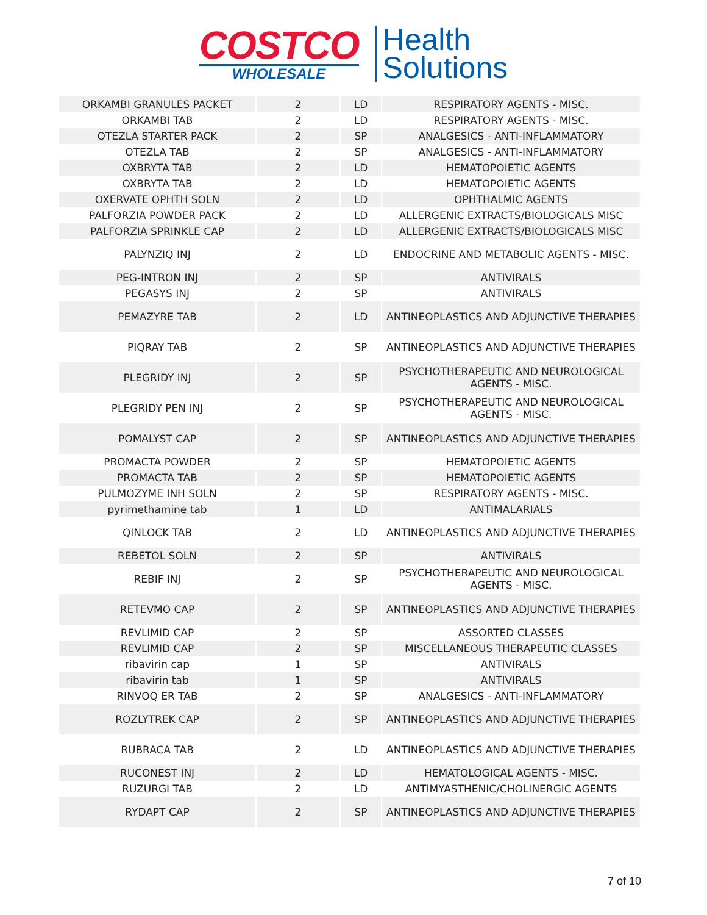COSTCO
WHOLESALE
Health
Solutions
| ORKAMBI GRANULES PACKET | 2 | LD | RESPIRATORY AGENTS - MISC. |
| ORKAMBI TAB | 2 | LD | RESPIRATORY AGENTS - MISC. |
| OTEZLA STARTER PACK | 2 | SP | ANALGESICS - ANTI-INFLAMMATORY |
| OTEZLA TAB | 2 | SP | ANALGESICS - ANTI-INFLAMMATORY |
| OXBRYTA TAB | 2 | LD | HEMATOPOIETIC AGENTS |
| OXBRYTA TAB | 2 | LD | HEMATOPOIETIC AGENTS |
| OXERVATE OPHTH SOLN | 2 | LD | OPHTHALMIC AGENTS |
| PALFORZIA POWDER PACK | 2 | LD | ALLERGENIC EXTRACTS/BIOLOGICALS MISC |
| PALFORZIA SPRINKLE CAP | 2 | LD | ALLERGENIC EXTRACTS/BIOLOGICALS MISC |
| PALYNZIQ INJ | 2 | LD | ENDOCRINE AND METABOLIC AGENTS - MISC. |
| PEG-INTRON INJ | 2 | SP | ANTIVIRALS |
| PEGASYS INJ | 2 | SP | ANTIVIRALS |
| PEMAZYRE TAB | 2 | LD | ANTINEOPLASTICS AND ADJUNCTIVE THERAPIES |
| PIQRAY TAB | 2 | SP | ANTINEOPLASTICS AND ADJUNCTIVE THERAPIES |
| PLEGRIDY INJ | 2 | SP | PSYCHOTHERAPEUTIC AND NEUROLOGICAL AGENTS - MISC. |
| PLEGRIDY PEN INJ | 2 | SP | PSYCHOTHERAPEUTIC AND NEUROLOGICAL AGENTS - MISC. |
| POMALYST CAP | 2 | SP | ANTINEOPLASTICS AND ADJUNCTIVE THERAPIES |
| PROMACTA POWDER | 2 | SP | HEMATOPOIETIC AGENTS |
| PROMACTA TAB | 2 | SP | HEMATOPOIETIC AGENTS |
| PULMOZYME INH SOLN | 2 | SP | RESPIRATORY AGENTS - MISC. |
| pyrimethamine tab | 1 | LD | ANTIMALARIALS |
| QINLOCK TAB | 2 | LD | ANTINEOPLASTICS AND ADJUNCTIVE THERAPIES |
| REBETOL SOLN | 2 | SP | ANTIVIRALS |
| REBIF INJ | 2 | SP | PSYCHOTHERAPEUTIC AND NEUROLOGICAL AGENTS - MISC. |
| RETEVMO CAP | 2 | SP | ANTINEOPLASTICS AND ADJUNCTIVE THERAPIES |
| REVLIMID CAP | 2 | SP | ASSORTED CLASSES |
| REVLIMID CAP | 2 | SP | MISCELLANEOUS THERAPEUTIC CLASSES |
| ribavirin cap | 1 | SP | ANTIVIRALS |
| ribavirin tab | 1 | SP | ANTIVIRALS |
| RINVOQ ER TAB | 2 | SP | ANALGESICS - ANTI-INFLAMMATORY |
| ROZLYTREK CAP | 2 | SP | ANTINEOPLASTICS AND ADJUNCTIVE THERAPIES |
| RUBRACA TAB | 2 | LD | ANTINEOPLASTICS AND ADJUNCTIVE THERAPIES |
| RUCONEST INJ | 2 | LD | HEMATOLOGICAL AGENTS - MISC. |
| RUZURGI TAB | 2 | LD | ANTIMYASTHENIC/CHOLINERGIC AGENTS |
| RYDAPT CAP | 2 | SP | ANTINEOPLASTICS AND ADJUNCTIVE THERAPIES |
7 of 10